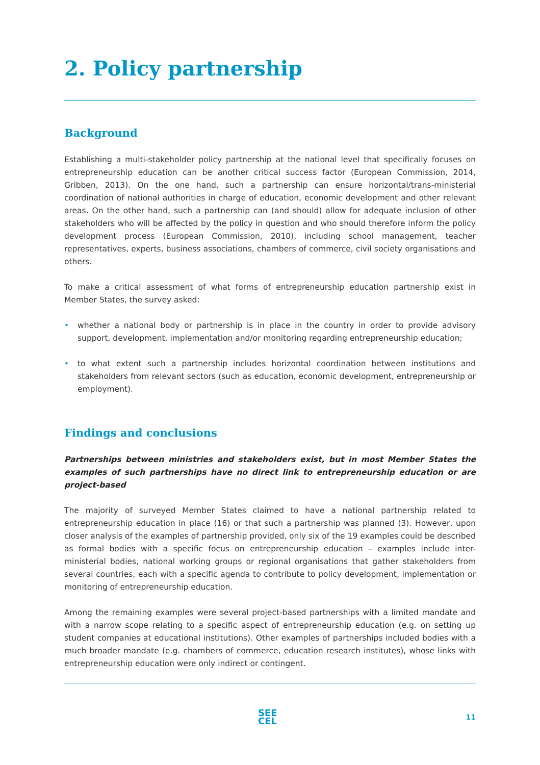2. Policy partnership
Background
Establishing a multi-stakeholder policy partnership at the national level that specifically focuses on entrepreneurship education can be another critical success factor (European Commission, 2014, Gribben, 2013). On the one hand, such a partnership can ensure horizontal/trans-ministerial coordination of national authorities in charge of education, economic development and other relevant areas. On the other hand, such a partnership can (and should) allow for adequate inclusion of other stakeholders who will be affected by the policy in question and who should therefore inform the policy development process (European Commission, 2010), including school management, teacher representatives, experts, business associations, chambers of commerce, civil society organisations and others.
To make a critical assessment of what forms of entrepreneurship education partnership exist in Member States, the survey asked:
• whether a national body or partnership is in place in the country in order to provide advisory support, development, implementation and/or monitoring regarding entrepreneurship education;
• to what extent such a partnership includes horizontal coordination between institutions and stakeholders from relevant sectors (such as education, economic development, entrepreneurship or employment).
Findings and conclusions
Partnerships between ministries and stakeholders exist, but in most Member States the examples of such partnerships have no direct link to entrepreneurship education or are project-based
The majority of surveyed Member States claimed to have a national partnership related to entrepreneurship education in place (16) or that such a partnership was planned (3). However, upon closer analysis of the examples of partnership provided, only six of the 19 examples could be described as formal bodies with a specific focus on entrepreneurship education – examples include inter-ministerial bodies, national working groups or regional organisations that gather stakeholders from several countries, each with a specific agenda to contribute to policy development, implementation or monitoring of entrepreneurship education.
Among the remaining examples were several project-based partnerships with a limited mandate and with a narrow scope relating to a specific aspect of entrepreneurship education (e.g. on setting up student companies at educational institutions). Other examples of partnerships included bodies with a much broader mandate (e.g. chambers of commerce, education research institutes), whose links with entrepreneurship education were only indirect or contingent.
SEE
CEL
11